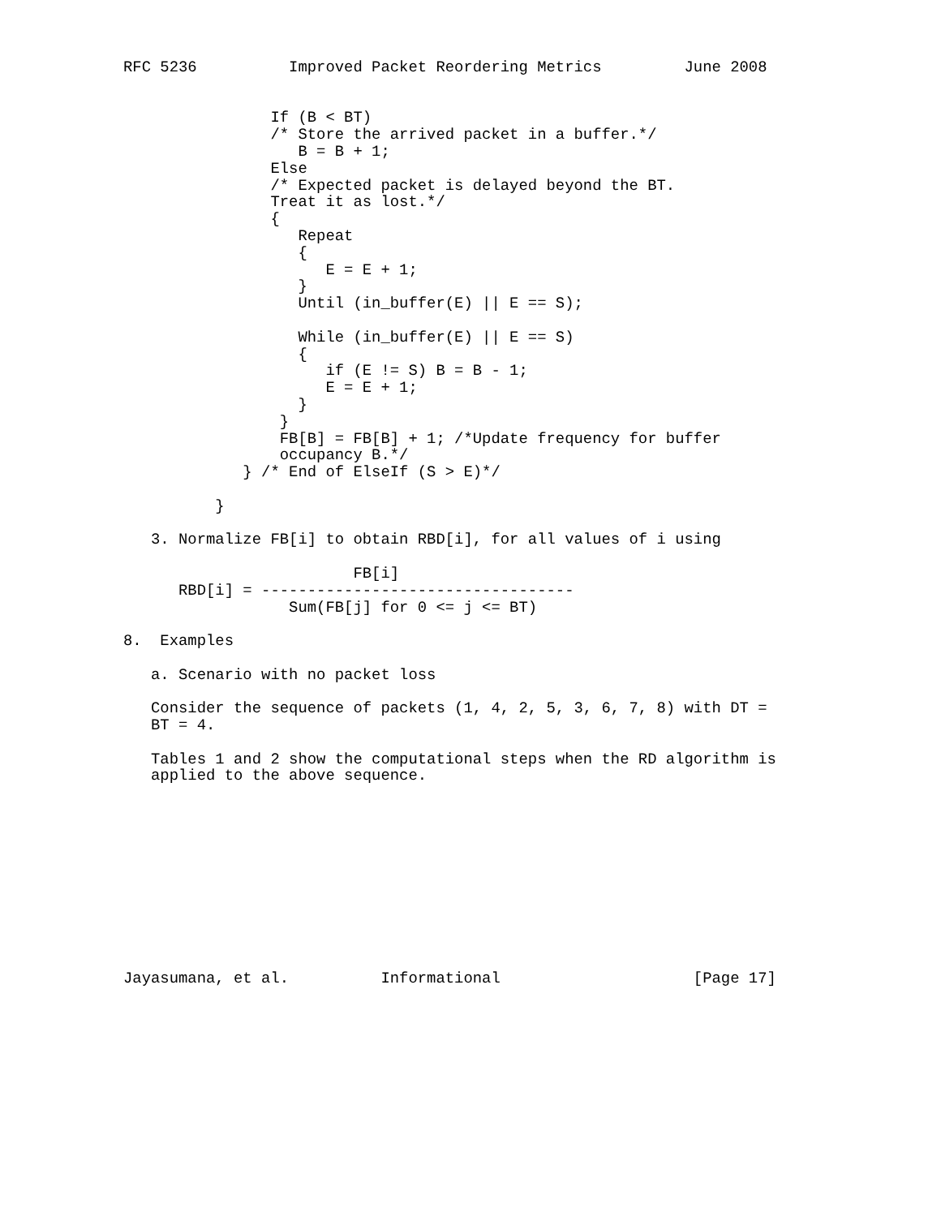RFC 5236          Improved Packet Reordering Metrics         June 2008


                If (B < BT)
                /* Store the arrived packet in a buffer.*/
                   B = B + 1;
                Else
                /* Expected packet is delayed beyond the BT.
                Treat it as lost.*/
                {
                   Repeat
                   {
                      E = E + 1;
                   }
                   Until (in_buffer(E) || E == S);

                   While (in_buffer(E) || E == S)
                   {
                      if (E != S) B = B - 1;
                      E = E + 1;
                   }
                 }
                 FB[B] = FB[B] + 1; /*Update frequency for buffer
                 occupancy B.*/
             } /* End of ElseIf (S > E)*/

          }

   3. Normalize FB[i] to obtain RBD[i], for all values of i using

                         FB[i]
      RBD[i] = ----------------------------------
                  Sum(FB[j] for 0 <= j <= BT)

8.  Examples

   a. Scenario with no packet loss

   Consider the sequence of packets (1, 4, 2, 5, 3, 6, 7, 8) with DT =
   BT = 4.

   Tables 1 and 2 show the computational steps when the RD algorithm is
   applied to the above sequence.











Jayasumana, et al.          Informational                     [Page 17]